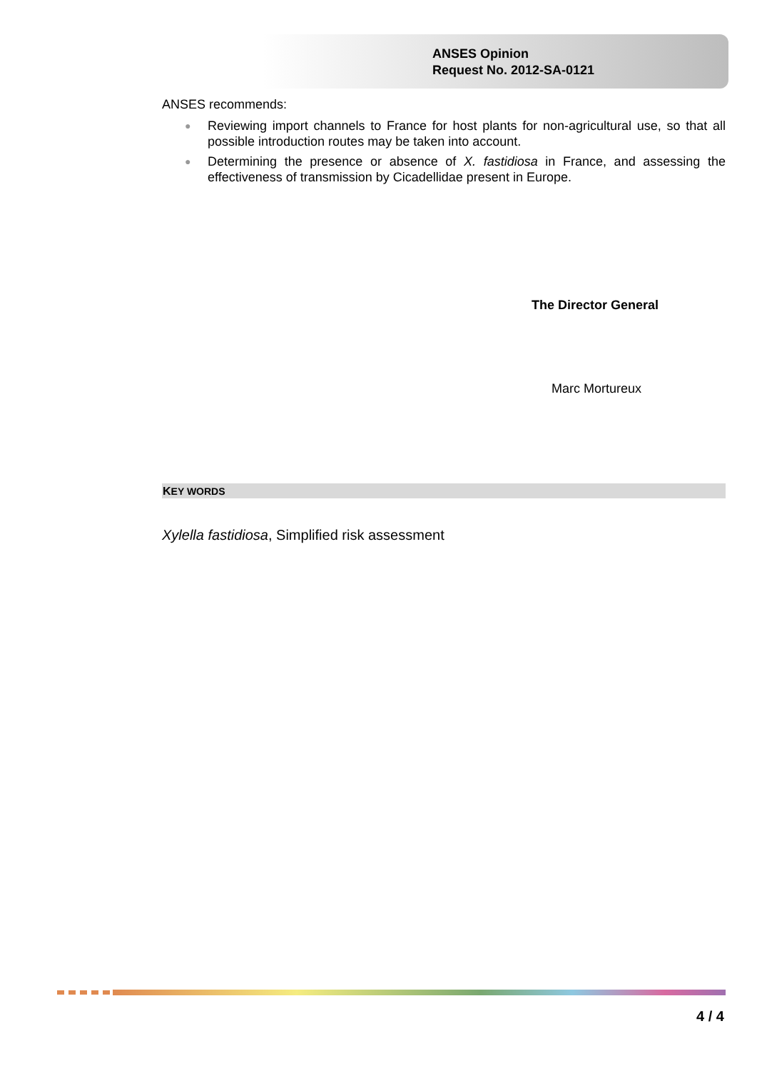ANSES Opinion
Request No. 2012-SA-0121
ANSES recommends:
● Reviewing import channels to France for host plants for non-agricultural use, so that all possible introduction routes may be taken into account.
● Determining the presence or absence of X. fastidiosa in France, and assessing the effectiveness of transmission by Cicadellidae present in Europe.
The Director General
Marc Mortureux
KEY WORDS
Xylella fastidiosa, Simplified risk assessment
4 / 4